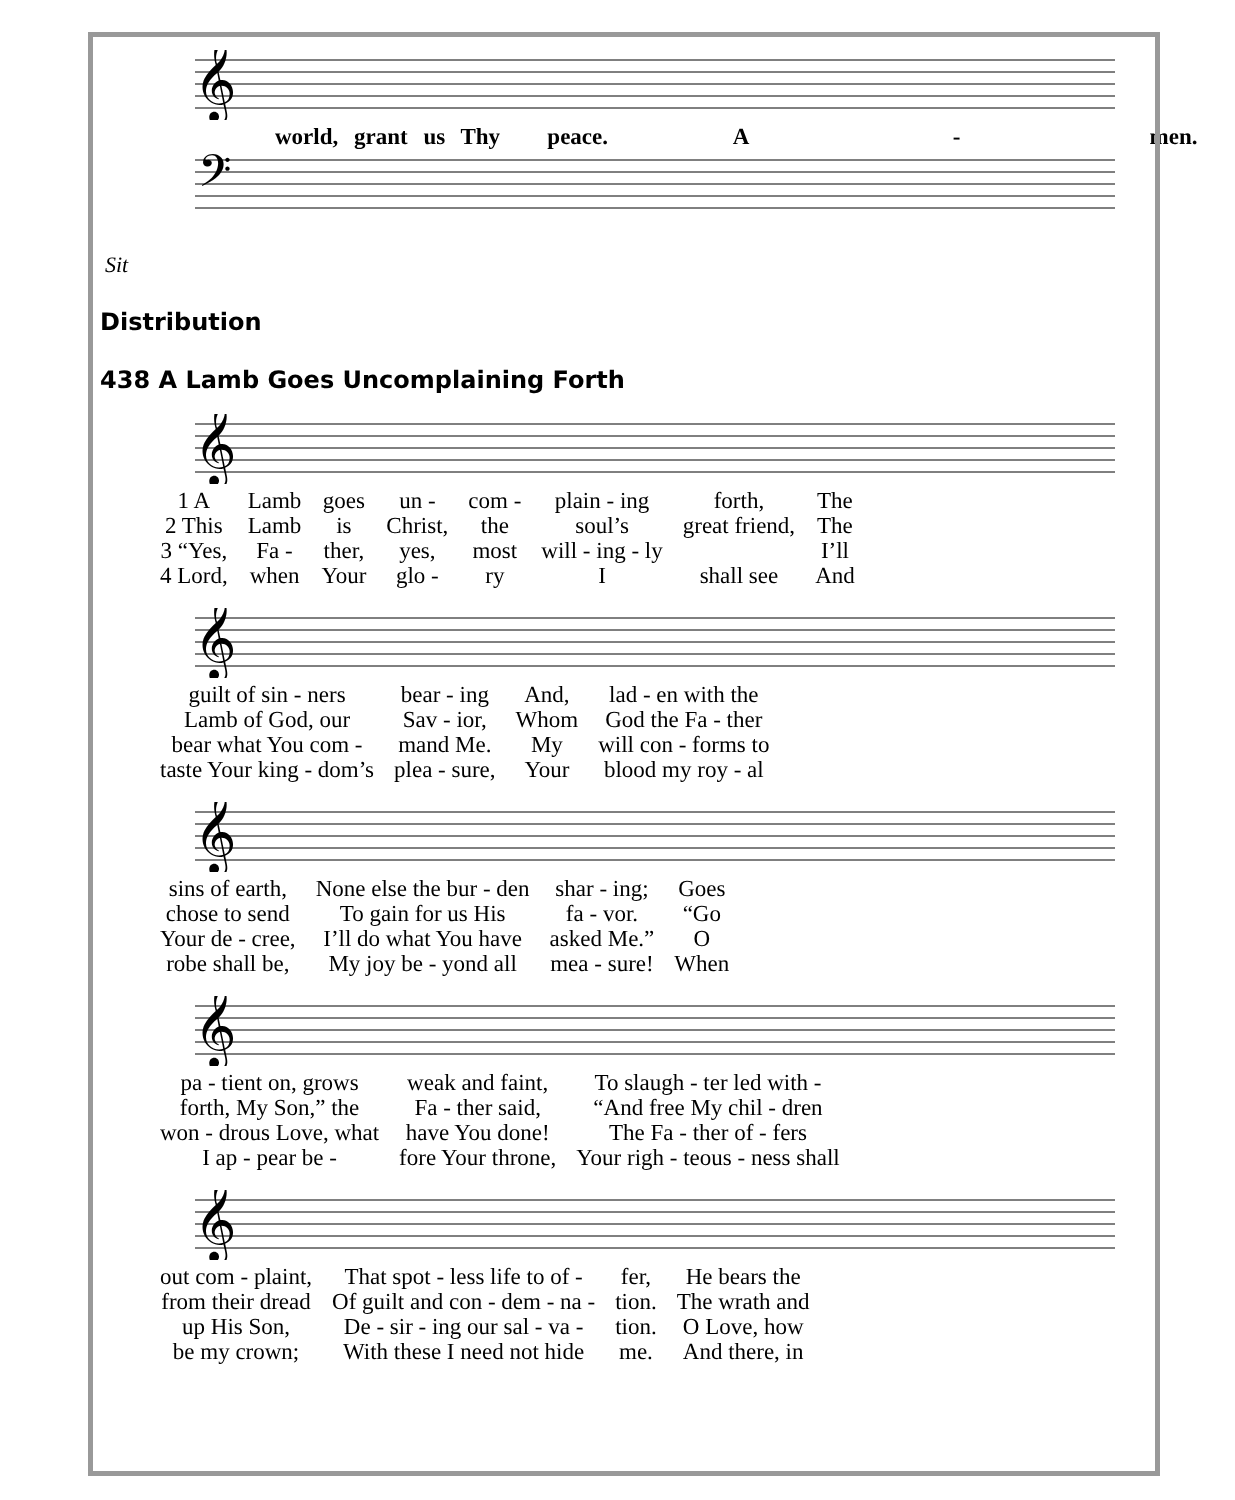𝄞
world, grant us Thy peace. A - men.
𝄢
Sit
Distribution
438 A Lamb Goes Uncomplaining Forth
𝄞
| 1 A | Lamb | goes | un - | com - | plain - ing | forth, | The |
| 2 This | Lamb | is | Christ, | the | soul’s | great friend, | The |
| 3 “Yes, | Fa - | ther, | yes, | most | will - ing - ly | | I’ll |
| 4 Lord, | when | Your | glo - | ry | I | shall see | And |
𝄞
| guilt of sin - ners | bear - ing | And, | lad - en with the |
| Lamb of God, our | Sav - ior, | Whom | God the Fa - ther |
| bear what You com - | mand Me. | My | will con - forms to |
| taste Your king - dom’s | plea - sure, | Your | blood my roy - al |
𝄞
| sins of earth, | None else the bur - den | shar - ing; | Goes |
| chose to send | To gain for us His | fa - vor. | “Go |
| Your de - cree, | I’ll do what You have | asked Me.” | O |
| robe shall be, | My joy be - yond all | mea - sure! | When |
𝄞
| pa - tient on, grows | weak and faint, | To slaugh - ter led with - |
| forth, My Son,” the | Fa - ther said, | “And free My chil - dren |
| won - drous Love, what | have You done! | The Fa - ther of - fers |
| I ap - pear be - | fore Your throne, | Your righ - teous - ness shall |
𝄞
| out com - plaint, | That spot - less life to of - | fer, | He bears the |
| from their dread | Of guilt and con - dem - na - | tion. | The wrath and |
| up His Son, | De - sir - ing our sal - va - | tion. | O Love, how |
| be my crown; | With these I need not hide | me. | And there, in |